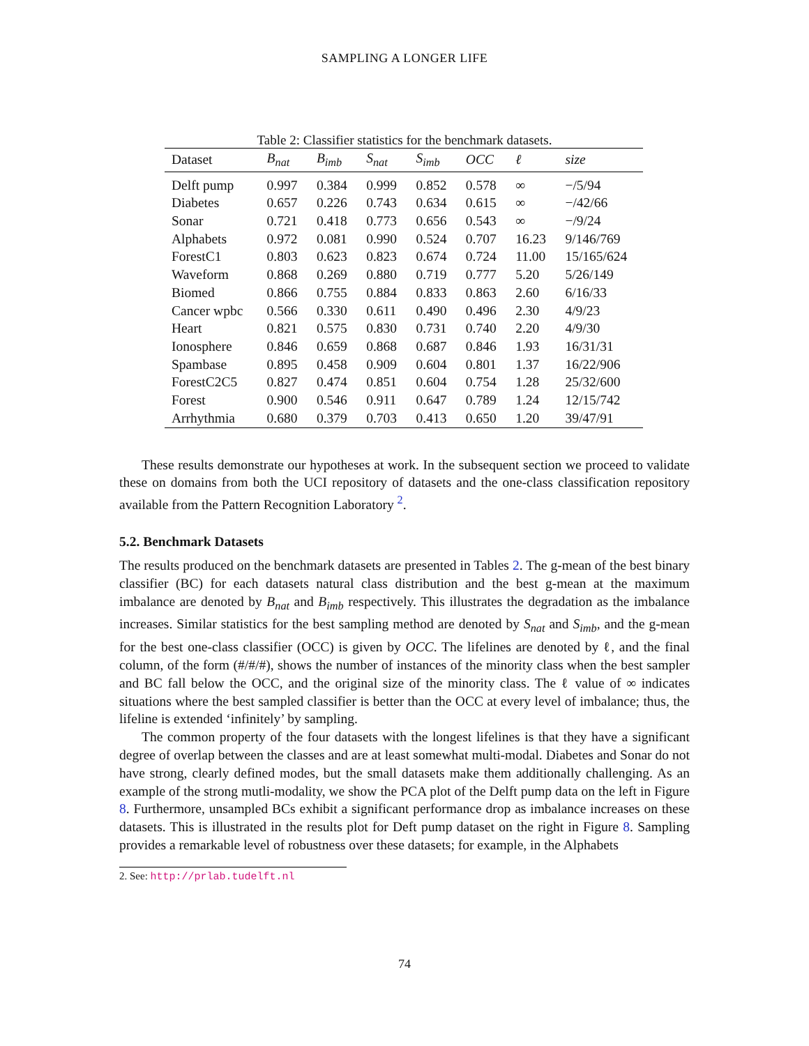SAMPLING A LONGER LIFE
Table 2: Classifier statistics for the benchmark datasets.
| Dataset | B<sub>nat</sub> | B<sub>imb</sub> | S<sub>nat</sub> | S<sub>imb</sub> | OCC | ℓ | size |
| --- | --- | --- | --- | --- | --- | --- | --- |
| Delft pump | 0.997 | 0.384 | 0.999 | 0.852 | 0.578 | ∞ | −/5/94 |
| Diabetes | 0.657 | 0.226 | 0.743 | 0.634 | 0.615 | ∞ | −/42/66 |
| Sonar | 0.721 | 0.418 | 0.773 | 0.656 | 0.543 | ∞ | −/9/24 |
| Alphabets | 0.972 | 0.081 | 0.990 | 0.524 | 0.707 | 16.23 | 9/146/769 |
| ForestC1 | 0.803 | 0.623 | 0.823 | 0.674 | 0.724 | 11.00 | 15/165/624 |
| Waveform | 0.868 | 0.269 | 0.880 | 0.719 | 0.777 | 5.20 | 5/26/149 |
| Biomed | 0.866 | 0.755 | 0.884 | 0.833 | 0.863 | 2.60 | 6/16/33 |
| Cancer wpbc | 0.566 | 0.330 | 0.611 | 0.490 | 0.496 | 2.30 | 4/9/23 |
| Heart | 0.821 | 0.575 | 0.830 | 0.731 | 0.740 | 2.20 | 4/9/30 |
| Ionosphere | 0.846 | 0.659 | 0.868 | 0.687 | 0.846 | 1.93 | 16/31/31 |
| Spambase | 0.895 | 0.458 | 0.909 | 0.604 | 0.801 | 1.37 | 16/22/906 |
| ForestC2C5 | 0.827 | 0.474 | 0.851 | 0.604 | 0.754 | 1.28 | 25/32/600 |
| Forest | 0.900 | 0.546 | 0.911 | 0.647 | 0.789 | 1.24 | 12/15/742 |
| Arrhythmia | 0.680 | 0.379 | 0.703 | 0.413 | 0.650 | 1.20 | 39/47/91 |
These results demonstrate our hypotheses at work. In the subsequent section we proceed to validate these on domains from both the UCI repository of datasets and the one-class classification repository available from the Pattern Recognition Laboratory <sup>2</sup>.
5.2. Benchmark Datasets
The results produced on the benchmark datasets are presented in Tables 2. The g-mean of the best binary classifier (BC) for each datasets natural class distribution and the best g-mean at the maximum imbalance are denoted by B<sub>nat</sub> and B<sub>imb</sub> respectively. This illustrates the degradation as the imbalance increases. Similar statistics for the best sampling method are denoted by S<sub>nat</sub> and S<sub>imb</sub>, and the g-mean for the best one-class classifier (OCC) is given by OCC. The lifelines are denoted by ℓ, and the final column, of the form (#/#/#), shows the number of instances of the minority class when the best sampler and BC fall below the OCC, and the original size of the minority class. The ℓ value of ∞ indicates situations where the best sampled classifier is better than the OCC at every level of imbalance; thus, the lifeline is extended ‘infinitely’ by sampling.
The common property of the four datasets with the longest lifelines is that they have a significant degree of overlap between the classes and are at least somewhat multi-modal. Diabetes and Sonar do not have strong, clearly defined modes, but the small datasets make them additionally challenging. As an example of the strong mutli-modality, we show the PCA plot of the Delft pump data on the left in Figure 8. Furthermore, unsampled BCs exhibit a significant performance drop as imbalance increases on these datasets. This is illustrated in the results plot for Deft pump dataset on the right in Figure 8. Sampling provides a remarkable level of robustness over these datasets; for example, in the Alphabets
2. See: http://prlab.tudelft.nl
74